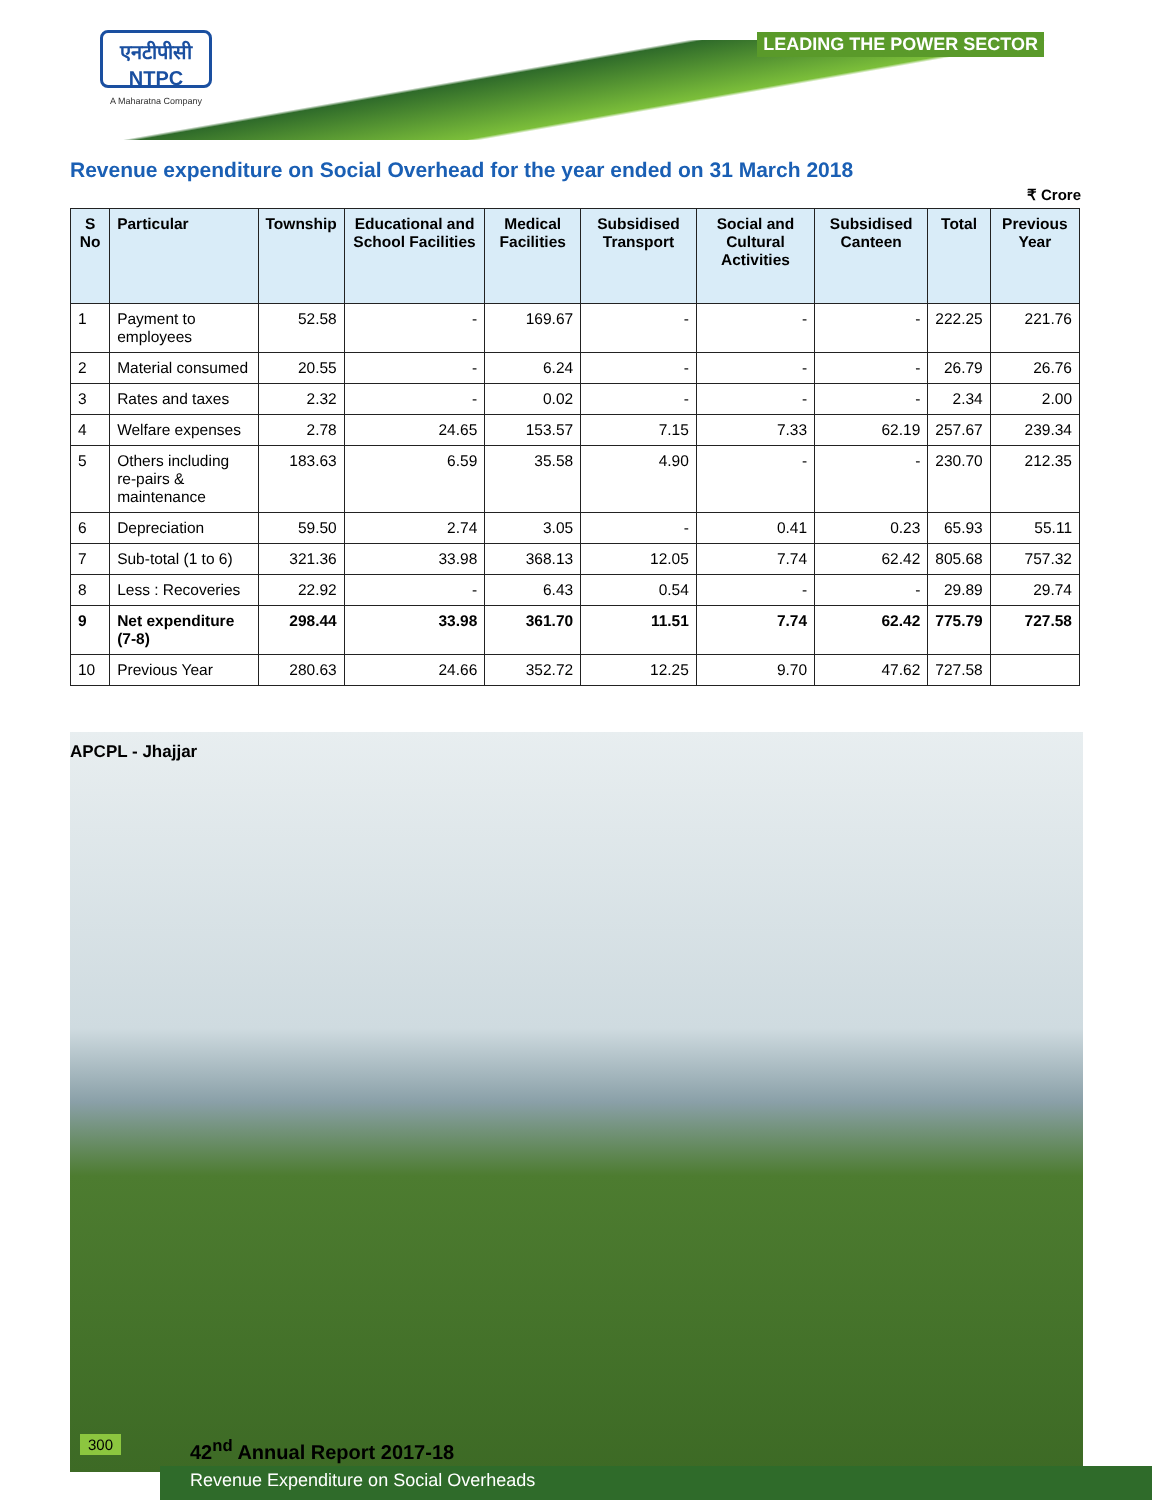एनटीपीसी NTPC
A Maharatna Company
LEADING THE POWER SECTOR
Revenue expenditure on Social Overhead for the year ended on 31 March 2018
₹ Crore
| S No | Particular | Township | Educational and School Facilities | Medical Facilities | Subsidised Transport | Social and Cultural Activities | Subsidised Canteen | Total | Previous Year |
| --- | --- | --- | --- | --- | --- | --- | --- | --- | --- |
| 1 | Payment to employees | 52.58 | - | 169.67 | - | - | - | 222.25 | 221.76 |
| 2 | Material consumed | 20.55 | - | 6.24 | - | - | - | 26.79 | 26.76 |
| 3 | Rates and taxes | 2.32 | - | 0.02 | - | - | - | 2.34 | 2.00 |
| 4 | Welfare expenses | 2.78 | 24.65 | 153.57 | 7.15 | 7.33 | 62.19 | 257.67 | 239.34 |
| 5 | Others including re-pairs & maintenance | 183.63 | 6.59 | 35.58 | 4.90 | - | - | 230.70 | 212.35 |
| 6 | Depreciation | 59.50 | 2.74 | 3.05 | - | 0.41 | 0.23 | 65.93 | 55.11 |
| 7 | Sub-total (1 to 6) | 321.36 | 33.98 | 368.13 | 12.05 | 7.74 | 62.42 | 805.68 | 757.32 |
| 8 | Less : Recoveries | 22.92 | - | 6.43 | 0.54 | - | - | 29.89 | 29.74 |
| 9 | Net expenditure (7-8) | 298.44 | 33.98 | 361.70 | 11.51 | 7.74 | 62.42 | 775.79 | 727.58 |
| 10 | Previous Year | 280.63 | 24.66 | 352.72 | 12.25 | 9.70 | 47.62 | 727.58 | |
APCPL - Jhajjar
300 42<sup>nd</sup> Annual Report 2017-18
Revenue Expenditure on Social Overheads